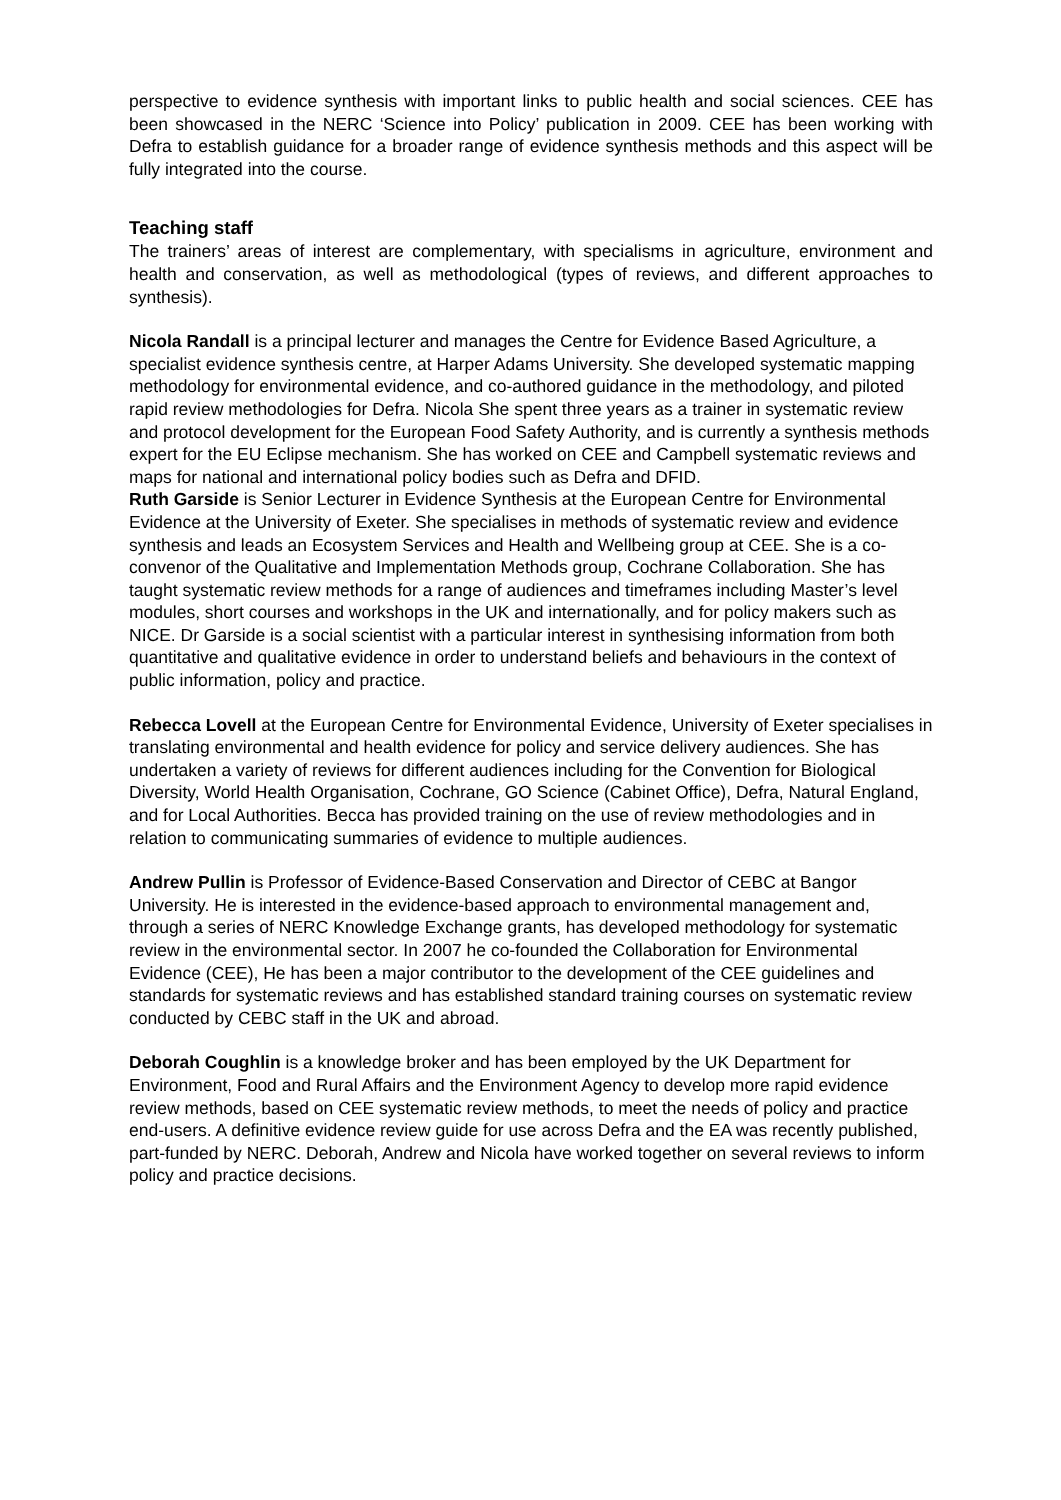perspective to evidence synthesis with important links to public health and social sciences. CEE has been showcased in the NERC ‘Science into Policy’ publication in 2009. CEE has been working with Defra to establish guidance for a broader range of evidence synthesis methods and this aspect will be fully integrated into the course.
Teaching staff
The trainers’ areas of interest are complementary, with specialisms in agriculture, environment and health and conservation, as well as methodological (types of reviews, and different approaches to synthesis).
Nicola Randall is a principal lecturer and manages the Centre for Evidence Based Agriculture, a specialist evidence synthesis centre, at Harper Adams University. She developed systematic mapping methodology for environmental evidence, and co-authored guidance in the methodology, and piloted rapid review methodologies for Defra. Nicola She spent three years as a trainer in systematic review and protocol development for the European Food Safety Authority, and is currently a synthesis methods expert for the EU Eclipse mechanism. She has worked on CEE and Campbell systematic reviews and maps for national and international policy bodies such as Defra and DFID.
Ruth Garside is Senior Lecturer in Evidence Synthesis at the European Centre for Environmental Evidence at the University of Exeter. She specialises in methods of systematic review and evidence synthesis and leads an Ecosystem Services and Health and Wellbeing group at CEE. She is a co-convenor of the Qualitative and Implementation Methods group, Cochrane Collaboration. She has taught systematic review methods for a range of audiences and timeframes including Master’s level modules, short courses and workshops in the UK and internationally, and for policy makers such as NICE. Dr Garside is a social scientist with a particular interest in synthesising information from both quantitative and qualitative evidence in order to understand beliefs and behaviours in the context of public information, policy and practice.
Rebecca Lovell at the European Centre for Environmental Evidence, University of Exeter specialises in translating environmental and health evidence for policy and service delivery audiences. She has undertaken a variety of reviews for different audiences including for the Convention for Biological Diversity, World Health Organisation, Cochrane, GO Science (Cabinet Office), Defra, Natural England, and for Local Authorities. Becca has provided training on the use of review methodologies and in relation to communicating summaries of evidence to multiple audiences.
Andrew Pullin is Professor of Evidence-Based Conservation and Director of CEBC at Bangor University. He is interested in the evidence-based approach to environmental management and, through a series of NERC Knowledge Exchange grants, has developed methodology for systematic review in the environmental sector. In 2007 he co-founded the Collaboration for Environmental Evidence (CEE), He has been a major contributor to the development of the CEE guidelines and standards for systematic reviews and has established standard training courses on systematic review conducted by CEBC staff in the UK and abroad.
Deborah Coughlin is a knowledge broker and has been employed by the UK Department for Environment, Food and Rural Affairs and the Environment Agency to develop more rapid evidence review methods, based on CEE systematic review methods, to meet the needs of policy and practice end-users. A definitive evidence review guide for use across Defra and the EA was recently published, part-funded by NERC. Deborah, Andrew and Nicola have worked together on several reviews to inform policy and practice decisions.